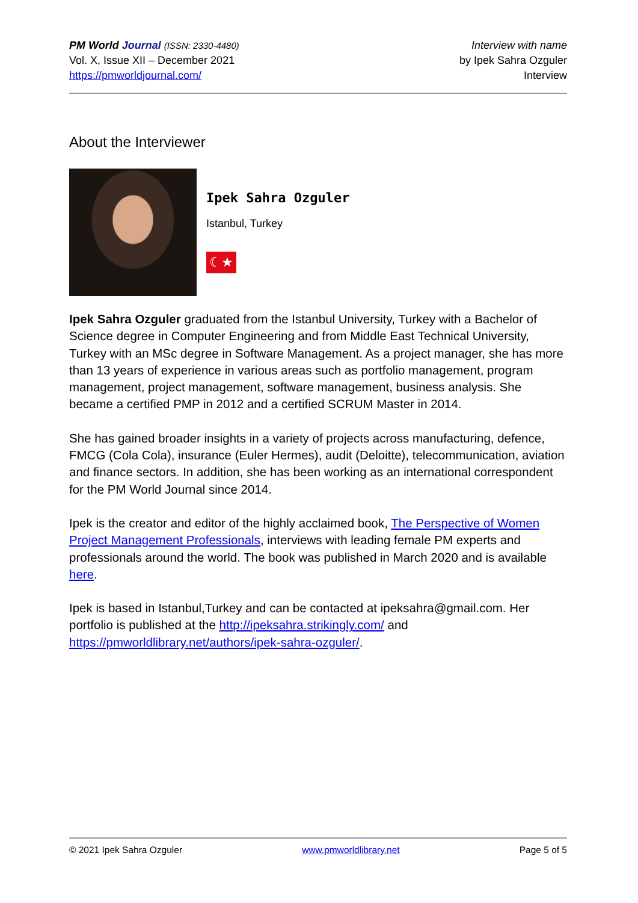PM World Journal (ISSN: 2330-4480)
Vol. X, Issue XII – December 2021
https://pmworldjournal.com/
Interview with name
by Ipek Sahra Ozguler
Interview
About the Interviewer
Ipek Sahra Ozguler
Istanbul, Turkey
☾★
Ipek Sahra Ozguler graduated from the Istanbul University, Turkey with a Bachelor of Science degree in Computer Engineering and from Middle East Technical University, Turkey with an MSc degree in Software Management. As a project manager, she has more than 13 years of experience in various areas such as portfolio management, program management, project management, software management, business analysis. She became a certified PMP in 2012 and a certified SCRUM Master in 2014.
She has gained broader insights in a variety of projects across manufacturing, defence, FMCG (Cola Cola), insurance (Euler Hermes), audit (Deloitte), telecommunication, aviation and finance sectors. In addition, she has been working as an international correspondent for the PM World Journal since 2014.
Ipek is the creator and editor of the highly acclaimed book, The Perspective of Women Project Management Professionals, interviews with leading female PM experts and professionals around the world. The book was published in March 2020 and is available here.
Ipek is based in Istanbul,Turkey and can be contacted at ipeksahra@gmail.com. Her portfolio is published at the http://ipeksahra.strikingly.com/ and https://pmworldlibrary.net/authors/ipek-sahra-ozguler/.
© 2021 Ipek Sahra Ozguler www.pmworldlibrary.net Page 5 of 5